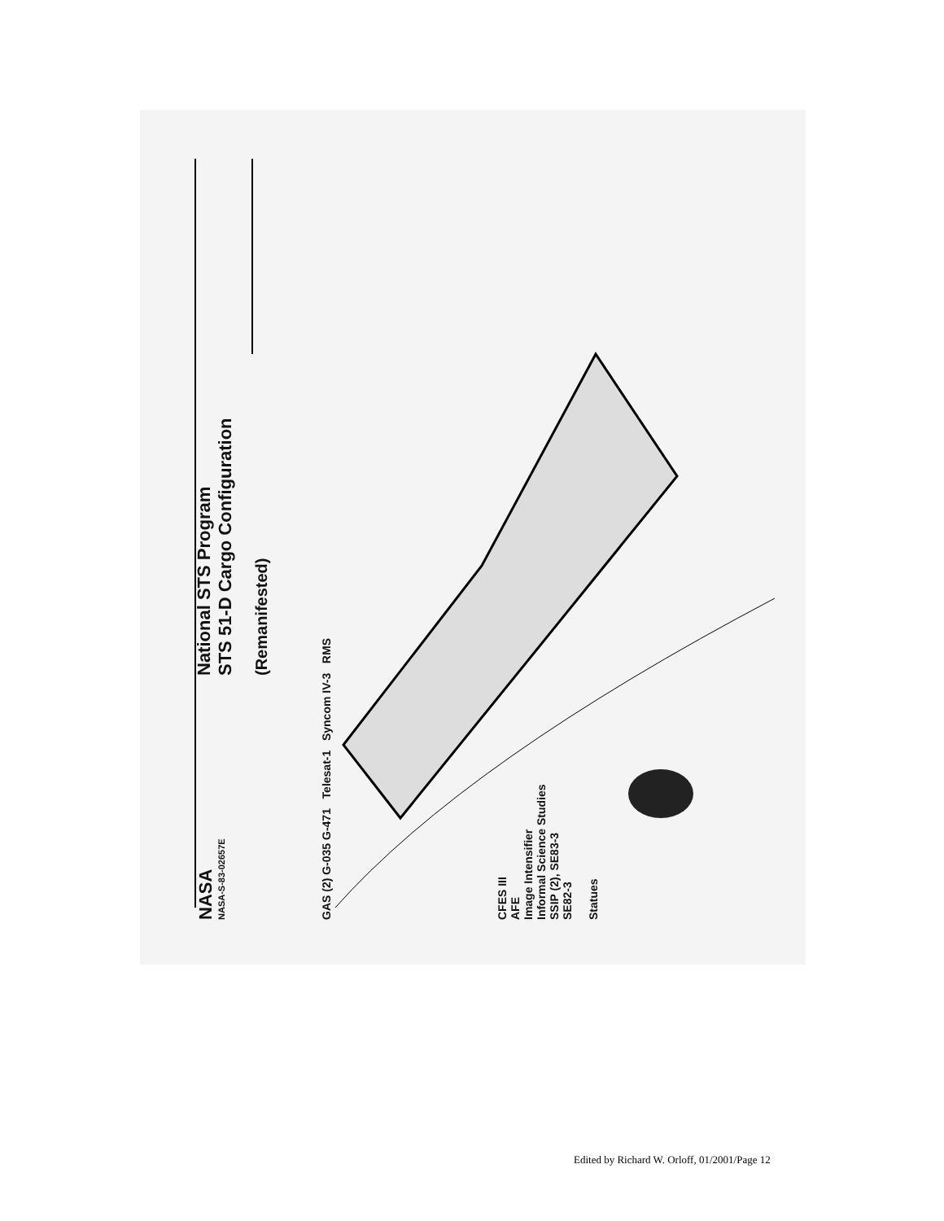NASA
NASA-S-83-02657E
National STS Program
STS 51-D Cargo Configuration
(Remanifested)
GAS (2) G-035 G-471 Telesat-1 Syncom IV-3 RMS
CFES III
AFE
Image Intensifier
Informal Science Studies
SSIP (2), SE83-3
SE82-3
Statues
Edited by Richard W. Orloff, 01/2001/Page 12